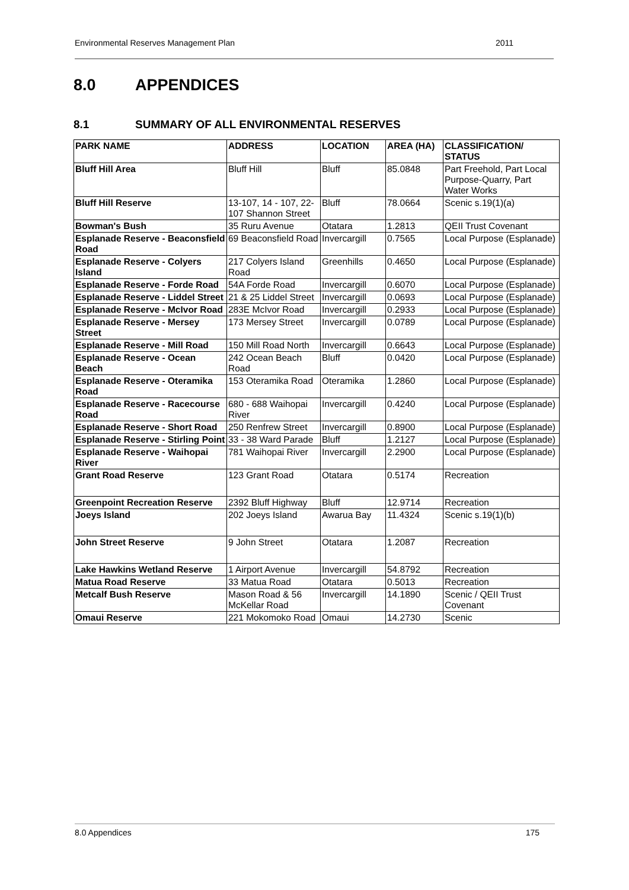Environmental Reserves Management Plan 2011
8.0 APPENDICES
8.1 SUMMARY OF ALL ENVIRONMENTAL RESERVES
| PARK NAME | ADDRESS | LOCATION | AREA (HA) | CLASSIFICATION/ STATUS |
| --- | --- | --- | --- | --- |
| Bluff Hill Area | Bluff Hill | Bluff | 85.0848 | Part Freehold, Part Local Purpose-Quarry, Part Water Works |
| Bluff Hill Reserve | 13-107, 14 - 107, 22-107 Shannon Street | Bluff | 78.0664 | Scenic s.19(1)(a) |
| Bowman's Bush | 35 Ruru Avenue | Otatara | 1.2813 | QEII Trust Covenant |
| Esplanade Reserve - Beaconsfield Road | 69 Beaconsfield Road | Invercargill | 0.7565 | Local Purpose (Esplanade) |
| Esplanade Reserve - Colyers Island | 217 Colyers Island Road | Greenhills | 0.4650 | Local Purpose (Esplanade) |
| Esplanade Reserve - Forde Road | 54A Forde Road | Invercargill | 0.6070 | Local Purpose (Esplanade) |
| Esplanade Reserve - Liddel Street | 21 & 25 Liddel Street | Invercargill | 0.0693 | Local Purpose (Esplanade) |
| Esplanade Reserve - McIvor Road | 283E McIvor Road | Invercargill | 0.2933 | Local Purpose (Esplanade) |
| Esplanade Reserve - Mersey Street | 173 Mersey Street | Invercargill | 0.0789 | Local Purpose (Esplanade) |
| Esplanade Reserve - Mill Road | 150 Mill Road North | Invercargill | 0.6643 | Local Purpose (Esplanade) |
| Esplanade Reserve - Ocean Beach | 242 Ocean Beach Road | Bluff | 0.0420 | Local Purpose (Esplanade) |
| Esplanade Reserve - Oteramika Road | 153 Oteramika Road | Oteramika | 1.2860 | Local Purpose (Esplanade) |
| Esplanade Reserve - Racecourse Road | 680 - 688 Waihopai River | Invercargill | 0.4240 | Local Purpose (Esplanade) |
| Esplanade Reserve - Short Road | 250 Renfrew Street | Invercargill | 0.8900 | Local Purpose (Esplanade) |
| Esplanade Reserve - Stirling Point | 33 - 38 Ward Parade | Bluff | 1.2127 | Local Purpose (Esplanade) |
| Esplanade Reserve - Waihopai River | 781 Waihopai River | Invercargill | 2.2900 | Local Purpose (Esplanade) |
| Grant Road Reserve | 123 Grant Road | Otatara | 0.5174 | Recreation |
| Greenpoint Recreation Reserve | 2392 Bluff Highway | Bluff | 12.9714 | Recreation |
| Joeys Island | 202 Joeys Island | Awarua Bay | 11.4324 | Scenic s.19(1)(b) |
| John Street Reserve | 9 John Street | Otatara | 1.2087 | Recreation |
| Lake Hawkins Wetland Reserve | 1 Airport Avenue | Invercargill | 54.8792 | Recreation |
| Matua Road Reserve | 33 Matua Road | Otatara | 0.5013 | Recreation |
| Metcalf Bush Reserve | Mason Road & 56 McKellar Road | Invercargill | 14.1890 | Scenic / QEII Trust Covenant |
| Omaui Reserve | 221 Mokomoko Road | Omaui | 14.2730 | Scenic |
8.0 Appendices 175